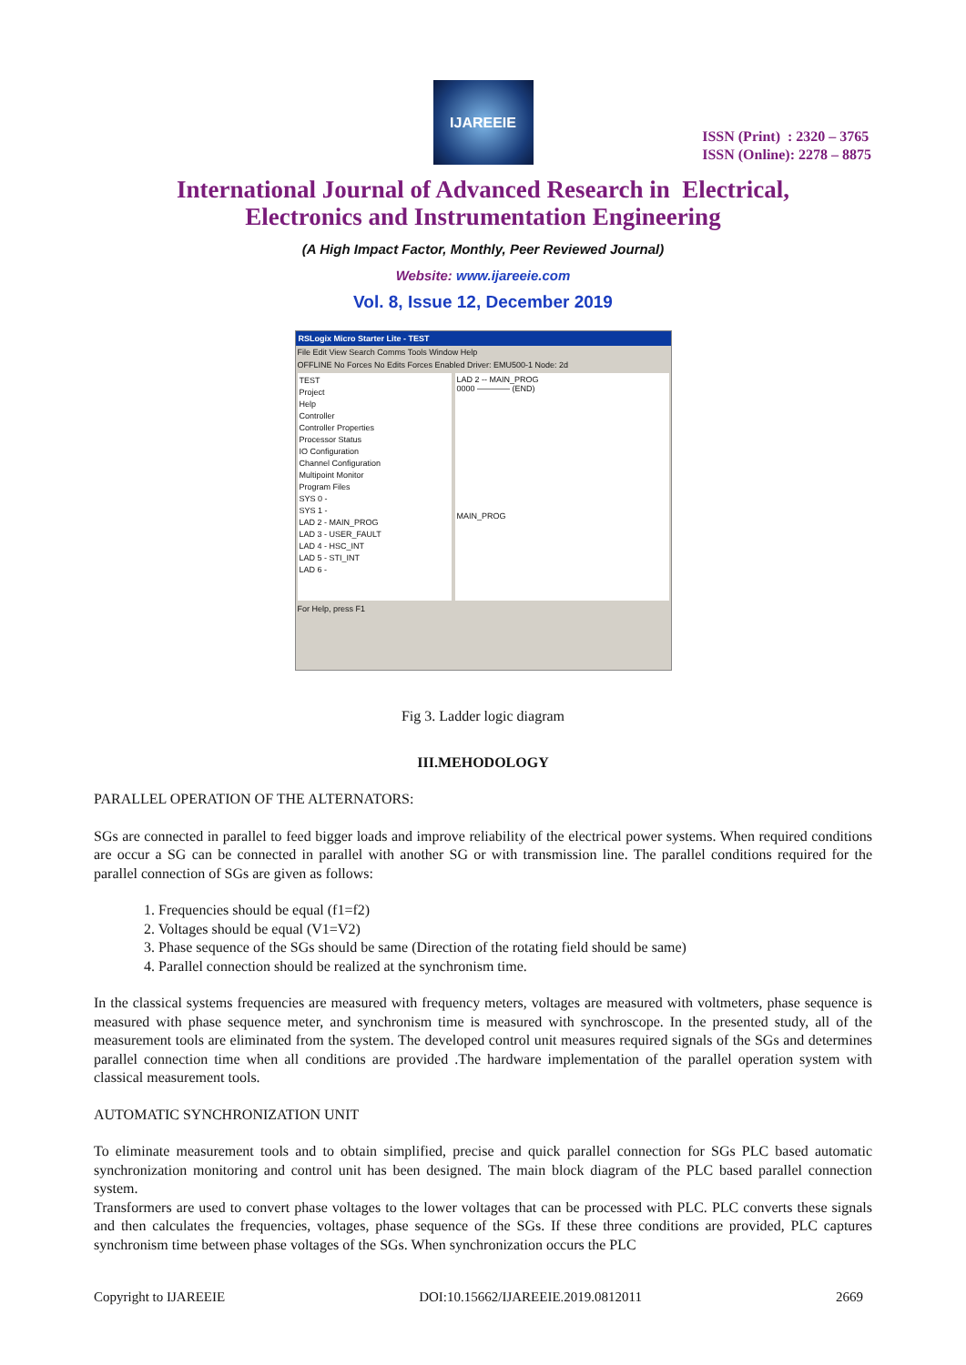IJAREEIE
ISSN (Print) : 2320 – 3765
ISSN (Online): 2278 – 8875
International Journal of Advanced Research in Electrical,
Electronics and Instrumentation Engineering
(A High Impact Factor, Monthly, Peer Reviewed Journal)
Website: www.ijareeie.com
Vol. 8, Issue 12, December 2019
RSLogix Micro Starter Lite - TEST
File Edit View Search Comms Tools Window Help
OFFLINE No Forces No Edits Forces Enabled Driver: EMU500-1 Node: 2d
TEST
Project
Help
Controller
Controller Properties
Processor Status
IO Configuration
Channel Configuration
Multipoint Monitor
Program Files
SYS 0 -
SYS 1 -
LAD 2 - MAIN_PROG
LAD 3 - USER_FAULT
LAD 4 - HSC_INT
LAD 5 - STI_INT
LAD 6 -
LAD 2 -- MAIN_PROG
0000 ———— (END)
MAIN_PROG
For Help, press F1
Fig 3. Ladder logic diagram
III.MEHODOLOGY
PARALLEL OPERATION OF THE ALTERNATORS:
SGs are connected in parallel to feed bigger loads and improve reliability of the electrical power systems. When required conditions are occur a SG can be connected in parallel with another SG or with transmission line. The parallel conditions required for the parallel connection of SGs are given as follows:
1. Frequencies should be equal (f1=f2)
2. Voltages should be equal (V1=V2)
3. Phase sequence of the SGs should be same (Direction of the rotating field should be same)
4. Parallel connection should be realized at the synchronism time.
In the classical systems frequencies are measured with frequency meters, voltages are measured with voltmeters, phase sequence is measured with phase sequence meter, and synchronism time is measured with synchroscope. In the presented study, all of the measurement tools are eliminated from the system. The developed control unit measures required signals of the SGs and determines parallel connection time when all conditions are provided .The hardware implementation of the parallel operation system with classical measurement tools.
AUTOMATIC SYNCHRONIZATION UNIT
To eliminate measurement tools and to obtain simplified, precise and quick parallel connection for SGs PLC based automatic synchronization monitoring and control unit has been designed. The main block diagram of the PLC based parallel connection system.
Transformers are used to convert phase voltages to the lower voltages that can be processed with PLC. PLC converts these signals and then calculates the frequencies, voltages, phase sequence of the SGs. If these three conditions are provided, PLC captures synchronism time between phase voltages of the SGs. When synchronization occurs the PLC
Copyright to IJAREEIE DOI:10.15662/IJAREEIE.2019.0812011 2669